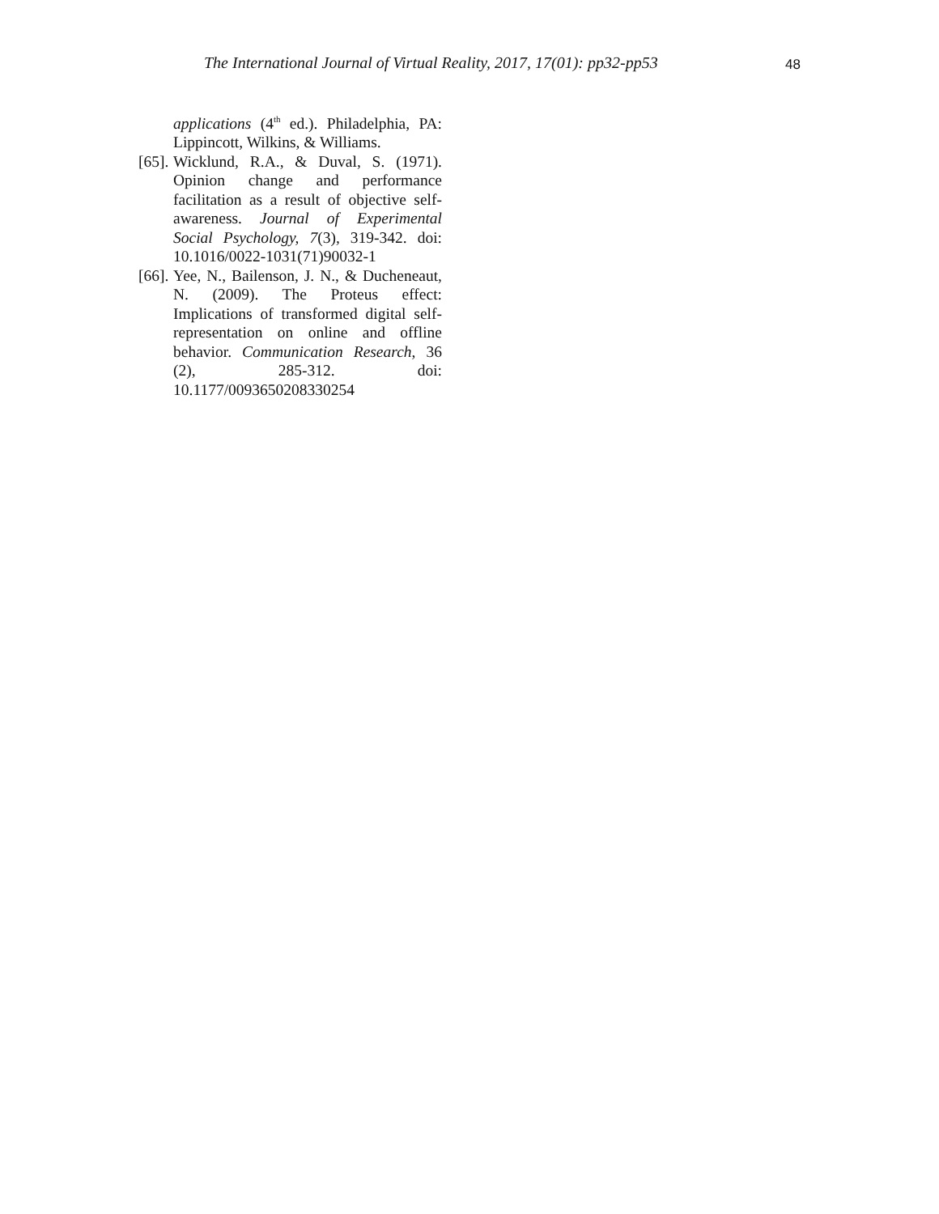The International Journal of Virtual Reality, 2017, 17(01): pp32-pp53
48
applications (4<sup>th</sup> ed.). Philadelphia, PA: Lippincott, Wilkins, & Williams.
[65].
Wicklund, R.A., & Duval, S. (1971). Opinion change and performance facilitation as a result of objective self-awareness. Journal of Experimental Social Psychology, 7(3), 319-342. doi: 10.1016/0022-1031(71)90032-1
[66].
Yee, N., Bailenson, J. N., & Ducheneaut, N. (2009). The Proteus effect: Implications of transformed digital self-representation on online and offline behavior. Communication Research, 36 (2), 285-312. doi: 10.1177/0093650208330254